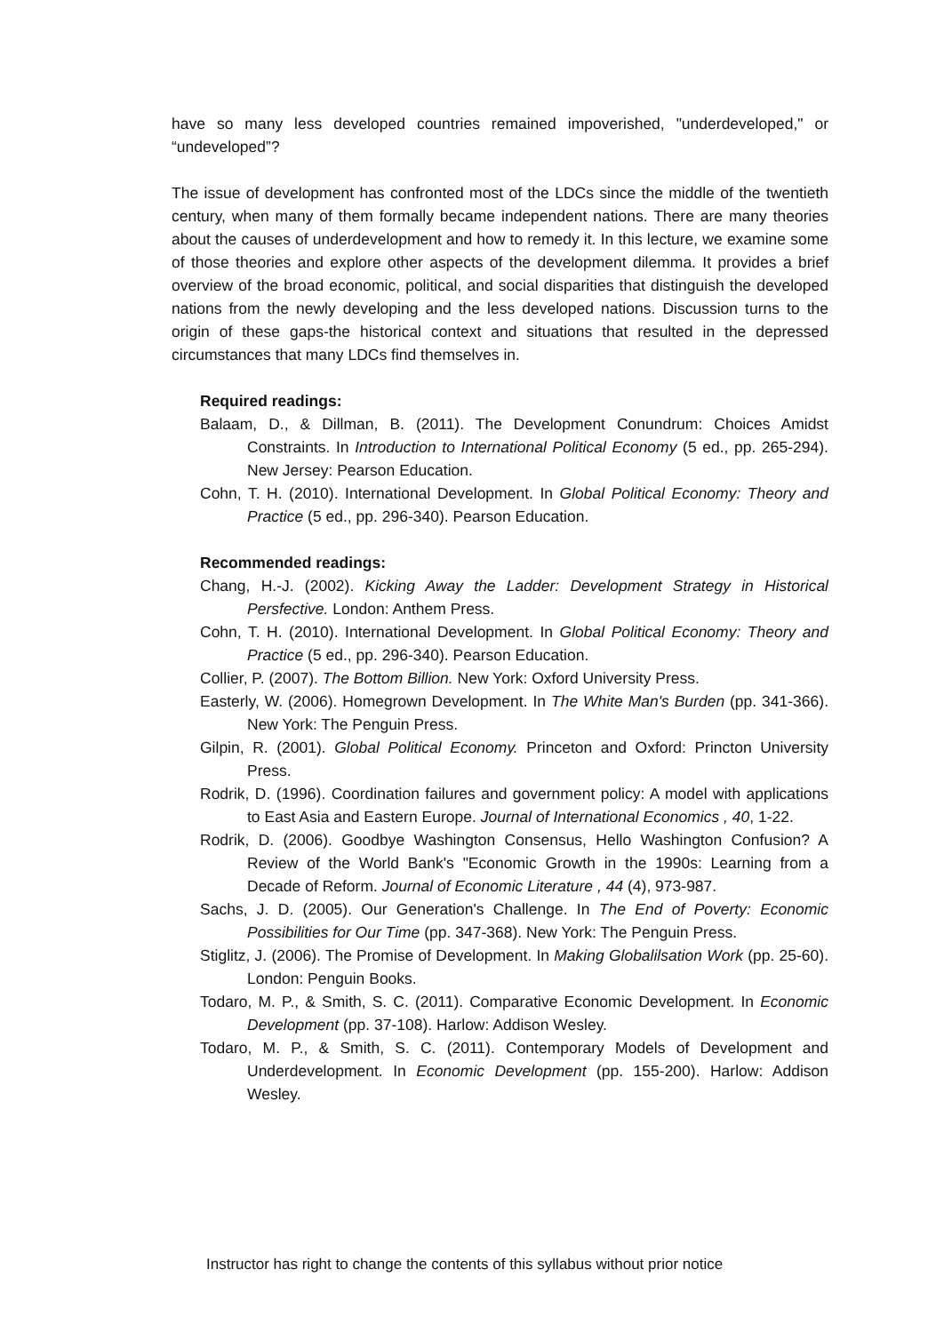have so many less developed countries remained impoverished, "underdeveloped," or “undeveloped”?
The issue of development has confronted most of the LDCs since the middle of the twentieth century, when many of them formally became independent nations. There are many theories about the causes of underdevelopment and how to remedy it. In this lecture, we examine some of those theories and explore other aspects of the development dilemma. It provides a brief overview of the broad economic, political, and social disparities that distinguish the developed nations from the newly developing and the less developed nations. Discussion turns to the origin of these gaps-the historical context and situations that resulted in the depressed circumstances that many LDCs find themselves in.
Required readings:
Balaam, D., & Dillman, B. (2011). The Development Conundrum: Choices Amidst Constraints. In Introduction to International Political Economy (5 ed., pp. 265-294). New Jersey: Pearson Education.
Cohn, T. H. (2010). International Development. In Global Political Economy: Theory and Practice (5 ed., pp. 296-340). Pearson Education.
Recommended readings:
Chang, H.-J. (2002). Kicking Away the Ladder: Development Strategy in Historical Persfective. London: Anthem Press.
Cohn, T. H. (2010). International Development. In Global Political Economy: Theory and Practice (5 ed., pp. 296-340). Pearson Education.
Collier, P. (2007). The Bottom Billion. New York: Oxford University Press.
Easterly, W. (2006). Homegrown Development. In The White Man's Burden (pp. 341-366). New York: The Penguin Press.
Gilpin, R. (2001). Global Political Economy. Princeton and Oxford: Princton University Press.
Rodrik, D. (1996). Coordination failures and government policy: A model with applications to East Asia and Eastern Europe. Journal of International Economics , 40, 1-22.
Rodrik, D. (2006). Goodbye Washington Consensus, Hello Washington Confusion? A Review of the World Bank's "Economic Growth in the 1990s: Learning from a Decade of Reform. Journal of Economic Literature , 44 (4), 973-987.
Sachs, J. D. (2005). Our Generation's Challenge. In The End of Poverty: Economic Possibilities for Our Time (pp. 347-368). New York: The Penguin Press.
Stiglitz, J. (2006). The Promise of Development. In Making Globalilsation Work (pp. 25-60). London: Penguin Books.
Todaro, M. P., & Smith, S. C. (2011). Comparative Economic Development. In Economic Development (pp. 37-108). Harlow: Addison Wesley.
Todaro, M. P., & Smith, S. C. (2011). Contemporary Models of Development and Underdevelopment. In Economic Development (pp. 155-200). Harlow: Addison Wesley.
Instructor has right to change the contents of this syllabus without prior notice